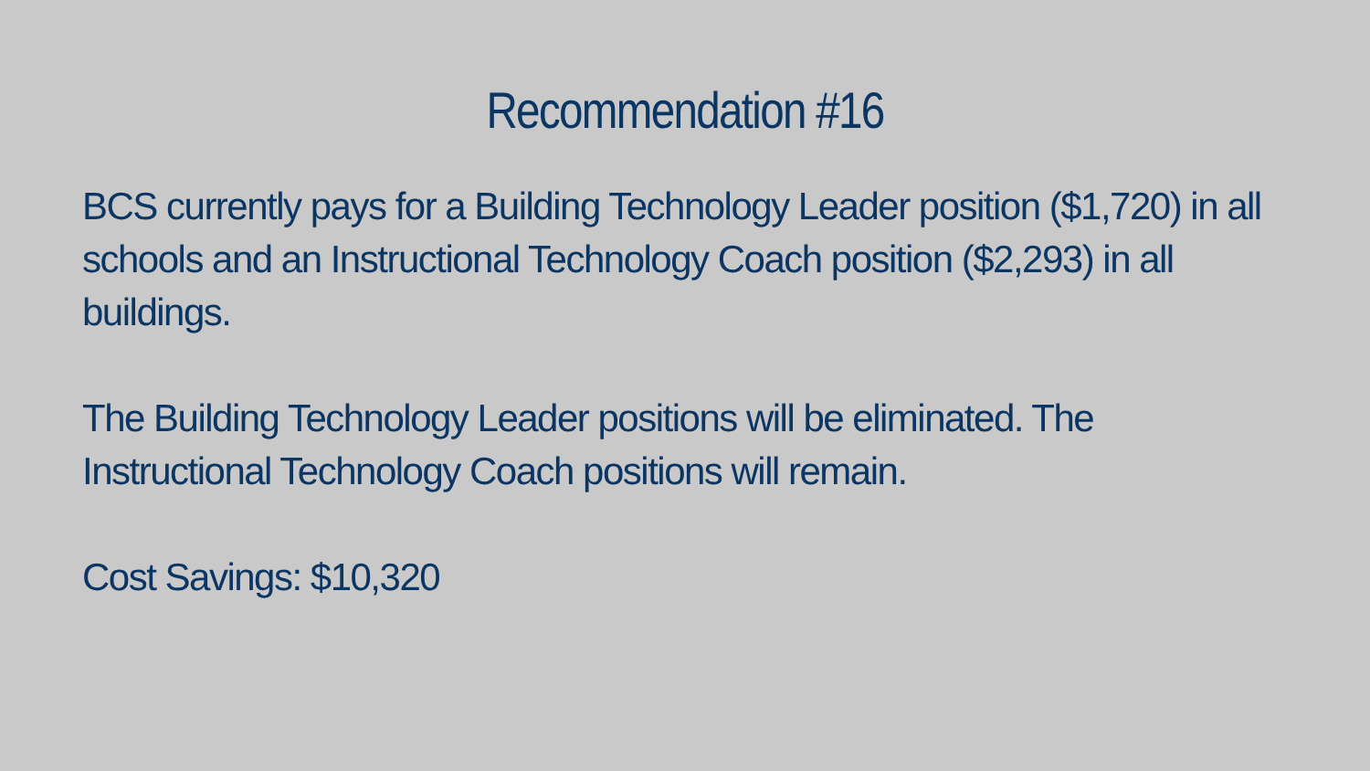Recommendation #16
BCS currently pays for a Building Technology Leader position ($1,720) in all schools and an Instructional Technology Coach position ($2,293) in all buildings.
The Building Technology Leader positions will be eliminated. The Instructional Technology Coach positions will remain.
Cost Savings: $10,320